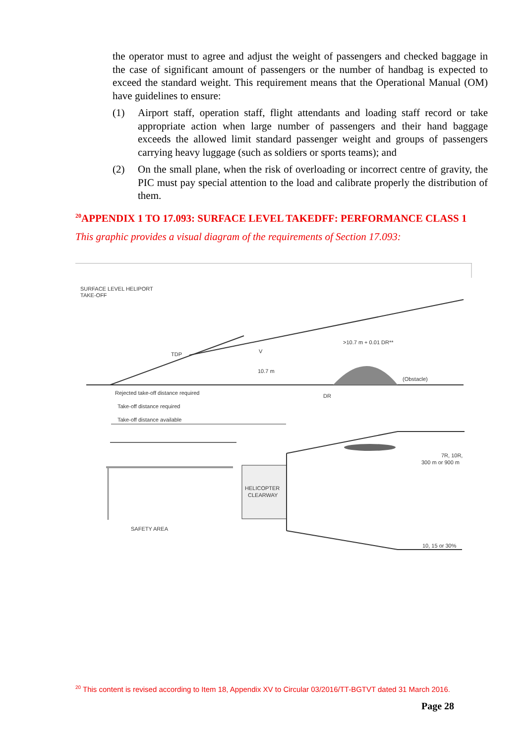the operator must to agree and adjust the weight of passengers and checked baggage in the case of significant amount of passengers or the number of handbag is expected to exceed the standard weight. This requirement means that the Operational Manual (OM) have guidelines to ensure:
(1) Airport staff, operation staff, flight attendants and loading staff record or take appropriate action when large number of passengers and their hand baggage exceeds the allowed limit standard passenger weight and groups of passengers carrying heavy luggage (such as soldiers or sports teams); and
(2) On the small plane, when the risk of overloading or incorrect centre of gravity, the PIC must pay special attention to the load and calibrate properly the distribution of them.
<sup>20</sup> APPENDIX 1 TO 17.093: SURFACE LEVEL TAKEDFF: PERFORMANCE CLASS 1
This graphic provides a visual diagram of the requirements of Section 17.093:
SURFACE LEVEL HELIPORT
TAKE-OFF
TDP
V
>10.7 m + 0.01 DR**
10.7 m
(Obstacle)
Rejected take-off distance required
Take-off distance required
Take-off distance available
DR
HELICOPTER
CLEARWAY
7R, 10R,
300 m or 900 m
SAFETY AREA
10, 15 or 30%
<sup>20</sup> This content is revised according to Item 18, Appendix XV to Circular 03/2016/TT-BGTVT dated 31 March 2016.
Page 28